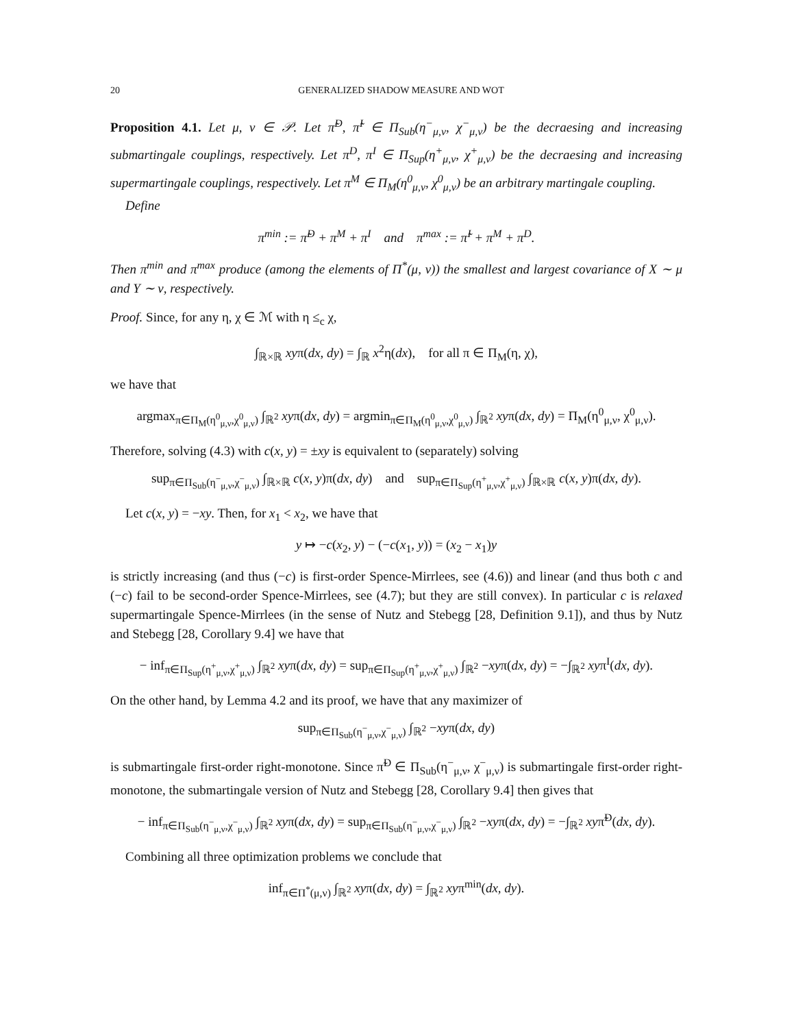20 GENERALIZED SHADOW MEASURE AND WOT
Proposition 4.1. Let μ, ν ∈ 𝒫. Let π̃<sup>D</sup>, π̃<sup>I</sup> ∈ Π<sub>Sub</sub>(η<sup>−</sup><sub>μ,ν</sub>, χ<sup>−</sup><sub>μ,ν</sub>) be the decraesing and increasing submartingale couplings, respectively. Let π<sup>D</sup>, π<sup>I</sup> ∈ Π<sub>Sup</sub>(η<sup>+</sup><sub>μ,ν</sub>, χ<sup>+</sup><sub>μ,ν</sub>) be the decraesing and increasing supermartingale couplings, respectively. Let π<sup>M</sup> ∈ Π<sub>M</sub>(η<sup>0</sup><sub>μ,ν</sub>, χ<sup>0</sup><sub>μ,ν</sub>) be an arbitrary martingale coupling.
Define
π<sup>min</sup> := π̃<sup>D</sup> + π<sup>M</sup> + π<sup>I</sup> and π<sup>max</sup> := π̃<sup>I</sup> + π<sup>M</sup> + π<sup>D</sup>.
Then π<sup>min</sup> and π<sup>max</sup> produce (among the elements of Π<sup>*</sup>(μ, ν)) the smallest and largest covariance of X ∼ μ and Y ∼ ν, respectively.
Proof. Since, for any η, χ ∈ ℳ with η ≤<sub>c</sub> χ,
∫<sub>ℝ×ℝ</sub> xyπ(dx, dy) = ∫<sub>ℝ</sub> x<sup>2</sup>η(dx), for all π ∈ Π<sub>M</sub>(η, χ),
we have that
argmax<sub>π∈Π<sub>M</sub>(η<sup>0</sup><sub>μ,ν</sub>,χ<sup>0</sup><sub>μ,ν</sub>)</sub> ∫<sub>ℝ<sup>2</sup></sub> xyπ(dx, dy) = argmin<sub>π∈Π<sub>M</sub>(η<sup>0</sup><sub>μ,ν</sub>,χ<sup>0</sup><sub>μ,ν</sub>)</sub> ∫<sub>ℝ<sup>2</sup></sub> xyπ(dx, dy) = Π<sub>M</sub>(η<sup>0</sup><sub>μ,ν</sub>, χ<sup>0</sup><sub>μ,ν</sub>).
Therefore, solving (4.3) with c(x, y) = ±xy is equivalent to (separately) solving
sup<sub>π∈Π<sub>Sub</sub>(η<sup>−</sup><sub>μ,ν</sub>,χ<sup>−</sup><sub>μ,ν</sub>)</sub> ∫<sub>ℝ×ℝ</sub> c(x, y)π(dx, dy) and sup<sub>π∈Π<sub>Sup</sub>(η<sup>+</sup><sub>μ,ν</sub>,χ<sup>+</sup><sub>μ,ν</sub>)</sub> ∫<sub>ℝ×ℝ</sub> c(x, y)π(dx, dy).
Let c(x, y) = −xy. Then, for x<sub>1</sub> < x<sub>2</sub>, we have that
y ↦ −c(x<sub>2</sub>, y) − (−c(x<sub>1</sub>, y)) = (x<sub>2</sub> − x<sub>1</sub>)y
is strictly increasing (and thus (−c) is first-order Spence-Mirrlees, see (4.6)) and linear (and thus both c and (−c) fail to be second-order Spence-Mirrlees, see (4.7); but they are still convex). In particular c is relaxed supermartingale Spence-Mirrlees (in the sense of Nutz and Stebegg [28, Definition 9.1]), and thus by Nutz and Stebegg [28, Corollary 9.4] we have that
− inf<sub>π∈Π<sub>Sup</sub>(η<sup>+</sup><sub>μ,ν</sub>,χ<sup>+</sup><sub>μ,ν</sub>)</sub> ∫<sub>ℝ<sup>2</sup></sub> xyπ(dx, dy) = sup<sub>π∈Π<sub>Sup</sub>(η<sup>+</sup><sub>μ,ν</sub>,χ<sup>+</sup><sub>μ,ν</sub>)</sub> ∫<sub>ℝ<sup>2</sup></sub> −xyπ(dx, dy) = −∫<sub>ℝ<sup>2</sup></sub> xyπ<sup>I</sup>(dx, dy).
On the other hand, by Lemma 4.2 and its proof, we have that any maximizer of
sup<sub>π∈Π<sub>Sub</sub>(η<sup>−</sup><sub>μ,ν</sub>,χ<sup>−</sup><sub>μ,ν</sub>)</sub> ∫<sub>ℝ<sup>2</sup></sub> −xyπ(dx, dy)
is submartingale first-order right-monotone. Since π̃<sup>D</sup> ∈ Π<sub>Sub</sub>(η<sup>−</sup><sub>μ,ν</sub>, χ<sup>−</sup><sub>μ,ν</sub>) is submartingale first-order right-monotone, the submartingale version of Nutz and Stebegg [28, Corollary 9.4] then gives that
− inf<sub>π∈Π<sub>Sub</sub>(η<sup>−</sup><sub>μ,ν</sub>,χ<sup>−</sup><sub>μ,ν</sub>)</sub> ∫<sub>ℝ<sup>2</sup></sub> xyπ(dx, dy) = sup<sub>π∈Π<sub>Sub</sub>(η<sup>−</sup><sub>μ,ν</sub>,χ<sup>−</sup><sub>μ,ν</sub>)</sub> ∫<sub>ℝ<sup>2</sup></sub> −xyπ(dx, dy) = −∫<sub>ℝ<sup>2</sup></sub> xyπ̃<sup>D</sup>(dx, dy).
Combining all three optimization problems we conclude that
inf<sub>π∈Π<sup>*</sup>(μ,ν)</sub> ∫<sub>ℝ<sup>2</sup></sub> xyπ(dx, dy) = ∫<sub>ℝ<sup>2</sup></sub> xyπ<sup>min</sup>(dx, dy).